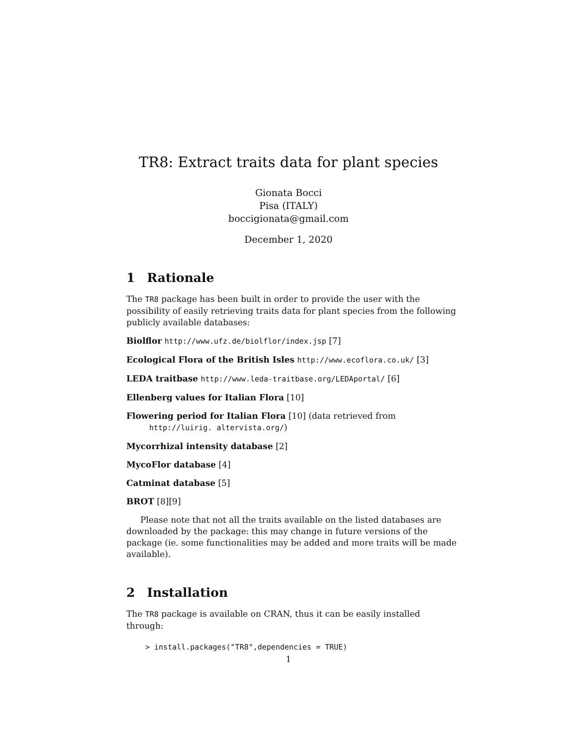TR8: Extract traits data for plant species
Gionata Bocci
Pisa (ITALY)
boccigionata@gmail.com
December 1, 2020
1 Rationale
The TR8 package has been built in order to provide the user with the possibility of easily retrieving traits data for plant species from the following publicly available databases:
Biolflor http://www.ufz.de/biolflor/index.jsp [7]
Ecological Flora of the British Isles http://www.ecoflora.co.uk/ [3]
LEDA traitbase http://www.leda-traitbase.org/LEDAportal/ [6]
Ellenberg values for Italian Flora [10]
Flowering period for Italian Flora [10] (data retrieved from http://luirig. altervista.org/)
Mycorrhizal intensity database [2]
MycoFlor database [4]
Catminat database [5]
BROT [8][9]
Please note that not all the traits available on the listed databases are downloaded by the package: this may change in future versions of the package (ie. some functionalities may be added and more traits will be made available).
2 Installation
The TR8 package is available on CRAN, thus it can be easily installed through:
> install.packages("TR8",dependencies = TRUE)
1